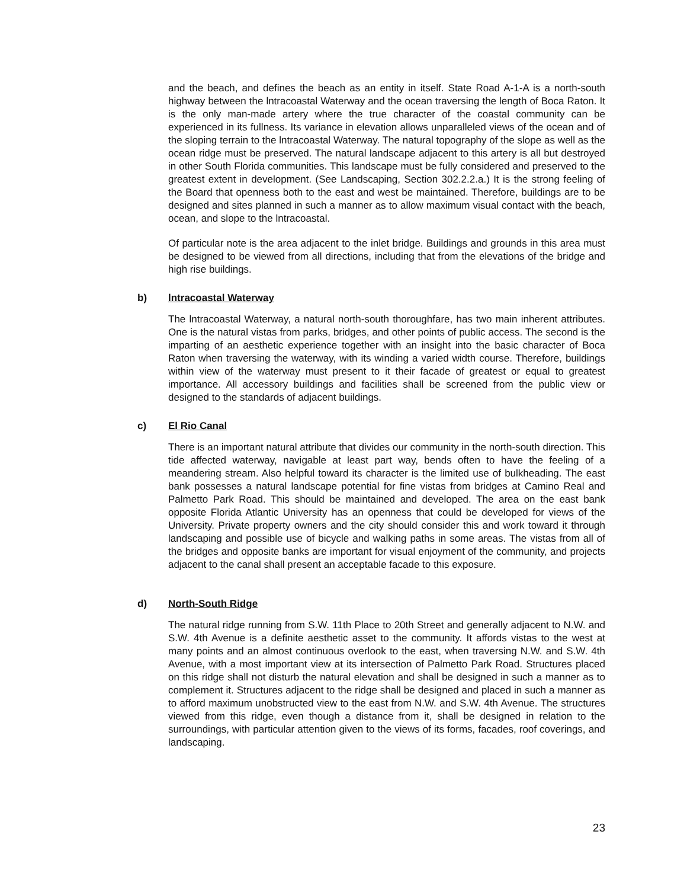and the beach, and defines the beach as an entity in itself. State Road A-1-A is a north-south highway between the lntracoastal Waterway and the ocean traversing the length of Boca Raton. It is the only man-made artery where the true character of the coastal community can be experienced in its fullness. Its variance in elevation allows unparalleled views of the ocean and of the sloping terrain to the lntracoastal Waterway. The natural topography of the slope as well as the ocean ridge must be preserved. The natural landscape adjacent to this artery is all but destroyed in other South Florida communities. This landscape must be fully considered and preserved to the greatest extent in development. (See Landscaping, Section 302.2.2.a.) It is the strong feeling of the Board that openness both to the east and west be maintained. Therefore, buildings are to be designed and sites planned in such a manner as to allow maximum visual contact with the beach, ocean, and slope to the lntracoastal.
Of particular note is the area adjacent to the inlet bridge. Buildings and grounds in this area must be designed to be viewed from all directions, including that from the elevations of the bridge and high rise buildings.
b) lntracoastal Waterway
The lntracoastal Waterway, a natural north-south thoroughfare, has two main inherent attributes. One is the natural vistas from parks, bridges, and other points of public access. The second is the imparting of an aesthetic experience together with an insight into the basic character of Boca Raton when traversing the waterway, with its winding a varied width course. Therefore, buildings within view of the waterway must present to it their facade of greatest or equal to greatest importance. All accessory buildings and facilities shall be screened from the public view or designed to the standards of adjacent buildings.
c) El Rio Canal
There is an important natural attribute that divides our community in the north-south direction. This tide affected waterway, navigable at least part way, bends often to have the feeling of a meandering stream. Also helpful toward its character is the limited use of bulkheading. The east bank possesses a natural landscape potential for fine vistas from bridges at Camino Real and Palmetto Park Road. This should be maintained and developed. The area on the east bank opposite Florida Atlantic University has an openness that could be developed for views of the University. Private property owners and the city should consider this and work toward it through landscaping and possible use of bicycle and walking paths in some areas. The vistas from all of the bridges and opposite banks are important for visual enjoyment of the community, and projects adjacent to the canal shall present an acceptable facade to this exposure.
d) North-South Ridge
The natural ridge running from S.W. 11th Place to 20th Street and generally adjacent to N.W. and S.W. 4th Avenue is a definite aesthetic asset to the community. It affords vistas to the west at many points and an almost continuous overlook to the east, when traversing N.W. and S.W. 4th Avenue, with a most important view at its intersection of Palmetto Park Road. Structures placed on this ridge shall not disturb the natural elevation and shall be designed in such a manner as to complement it. Structures adjacent to the ridge shall be designed and placed in such a manner as to afford maximum unobstructed view to the east from N.W. and S.W. 4th Avenue. The structures viewed from this ridge, even though a distance from it, shall be designed in relation to the surroundings, with particular attention given to the views of its forms, facades, roof coverings, and landscaping.
23